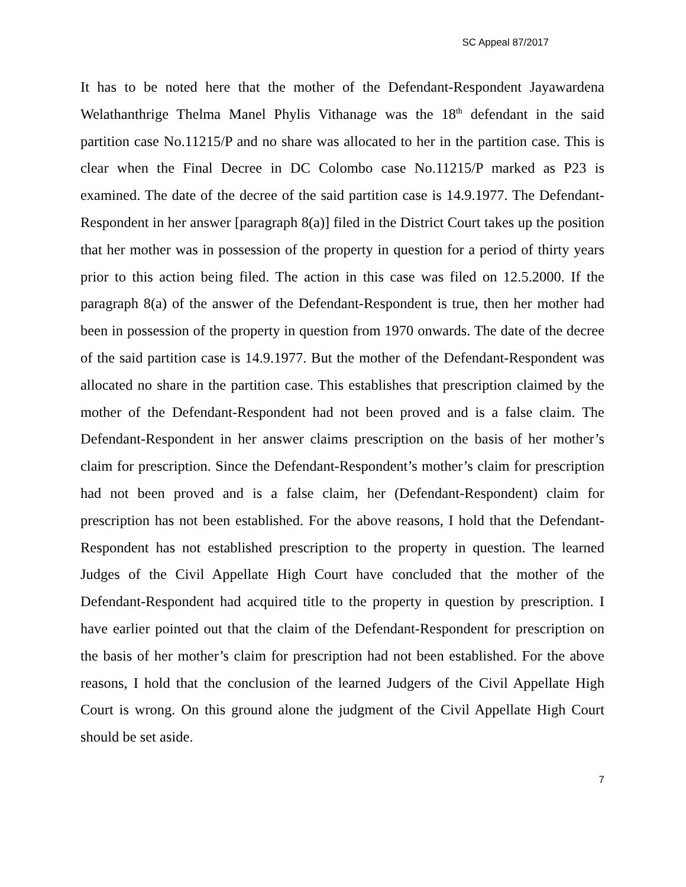SC Appeal 87/2017
It has to be noted here that the mother of the Defendant-Respondent Jayawardena Welathanthrige Thelma Manel Phylis Vithanage was the 18<sup>th</sup> defendant in the said partition case No.11215/P and no share was allocated to her in the partition case. This is clear when the Final Decree in DC Colombo case No.11215/P marked as P23 is examined. The date of the decree of the said partition case is 14.9.1977. The Defendant-Respondent in her answer [paragraph 8(a)] filed in the District Court takes up the position that her mother was in possession of the property in question for a period of thirty years prior to this action being filed. The action in this case was filed on 12.5.2000. If the paragraph 8(a) of the answer of the Defendant-Respondent is true, then her mother had been in possession of the property in question from 1970 onwards. The date of the decree of the said partition case is 14.9.1977. But the mother of the Defendant-Respondent was allocated no share in the partition case. This establishes that prescription claimed by the mother of the Defendant-Respondent had not been proved and is a false claim. The Defendant-Respondent in her answer claims prescription on the basis of her mother’s claim for prescription. Since the Defendant-Respondent’s mother’s claim for prescription had not been proved and is a false claim, her (Defendant-Respondent) claim for prescription has not been established. For the above reasons, I hold that the Defendant-Respondent has not established prescription to the property in question. The learned Judges of the Civil Appellate High Court have concluded that the mother of the Defendant-Respondent had acquired title to the property in question by prescription. I have earlier pointed out that the claim of the Defendant-Respondent for prescription on the basis of her mother’s claim for prescription had not been established. For the above reasons, I hold that the conclusion of the learned Judgers of the Civil Appellate High Court is wrong. On this ground alone the judgment of the Civil Appellate High Court should be set aside.
7